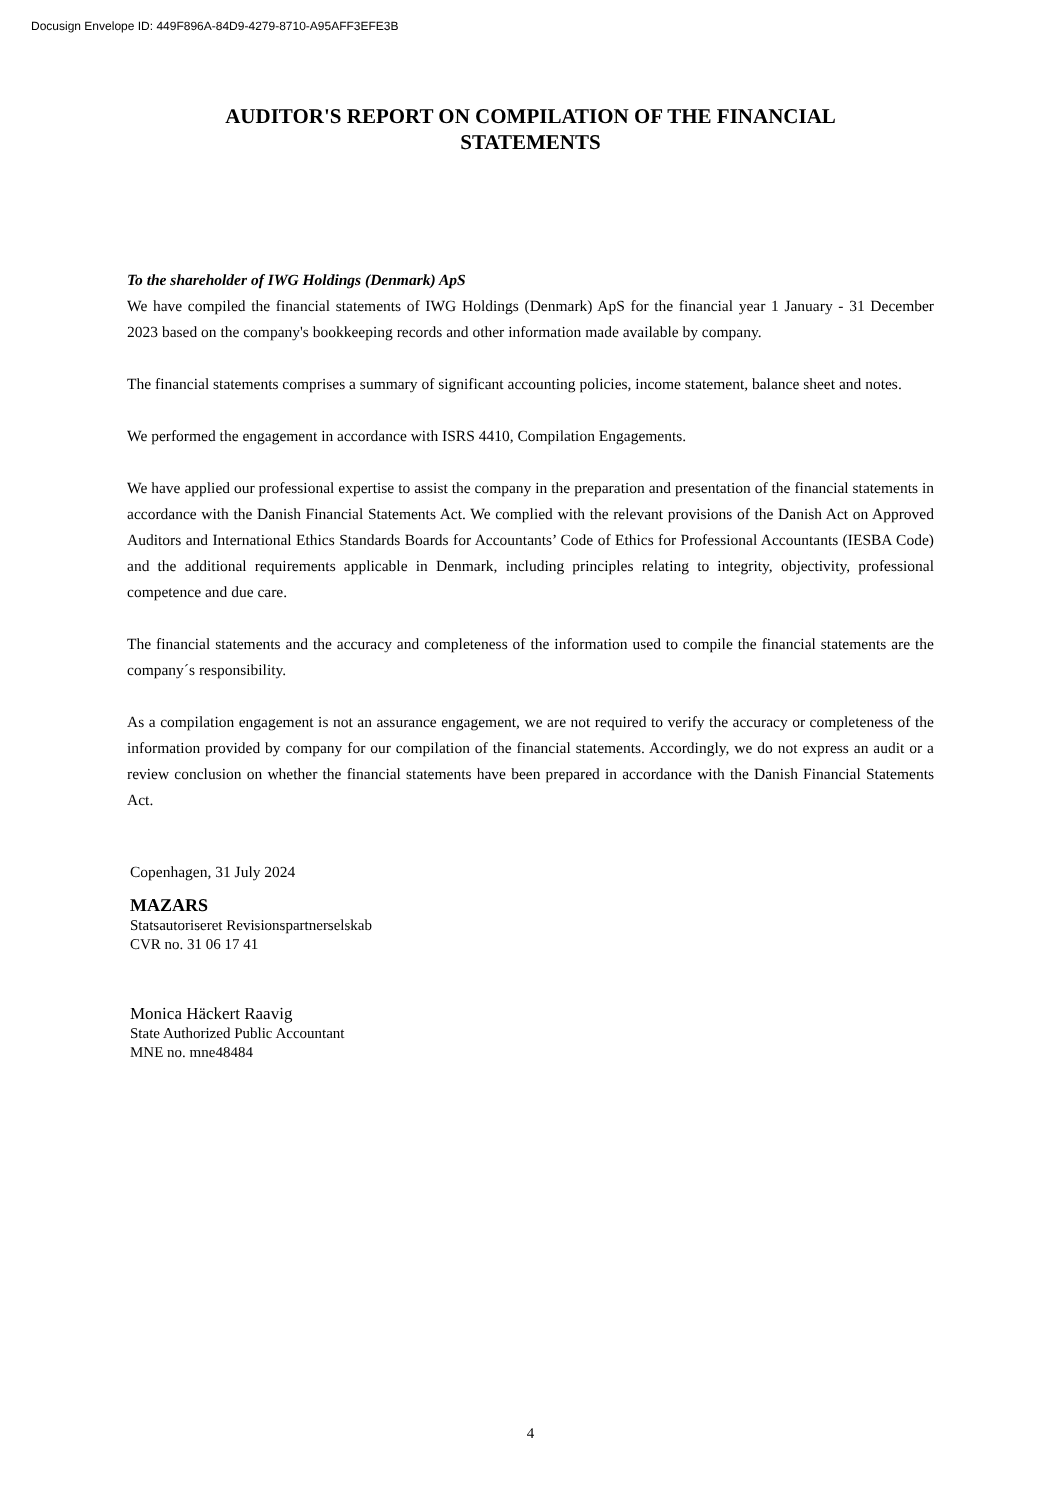Docusign Envelope ID: 449F896A-84D9-4279-8710-A95AFF3EFE3B
AUDITOR'S REPORT ON COMPILATION OF THE FINANCIAL
STATEMENTS
To the shareholder of IWG Holdings (Denmark) ApS
We have compiled the financial statements of IWG Holdings (Denmark) ApS for the financial year 1 January - 31 December 2023 based on the company's bookkeeping records and other information made available by company.
The financial statements comprises a summary of significant accounting policies, income statement, balance sheet and notes.
We performed the engagement in accordance with ISRS 4410, Compilation Engagements.
We have applied our professional expertise to assist the company in the preparation and presentation of the financial statements in accordance with the Danish Financial Statements Act. We complied with the relevant provisions of the Danish Act on Approved Auditors and International Ethics Standards Boards for Accountants’ Code of Ethics for Professional Accountants (IESBA Code) and the additional requirements applicable in Denmark, including principles relating to integrity, objectivity, professional competence and due care.
The financial statements and the accuracy and completeness of the information used to compile the financial statements are the company´s responsibility.
As a compilation engagement is not an assurance engagement, we are not required to verify the accuracy or completeness of the information provided by company for our compilation of the financial statements. Accordingly, we do not express an audit or a review conclusion on whether the financial statements have been prepared in accordance with the Danish Financial Statements Act.
Copenhagen, 31 July 2024
MAZARS
Statsautoriseret Revisionspartnerselskab
CVR no. 31 06 17 41
Monica Häckert Raavig
State Authorized Public Accountant
MNE no. mne48484
4